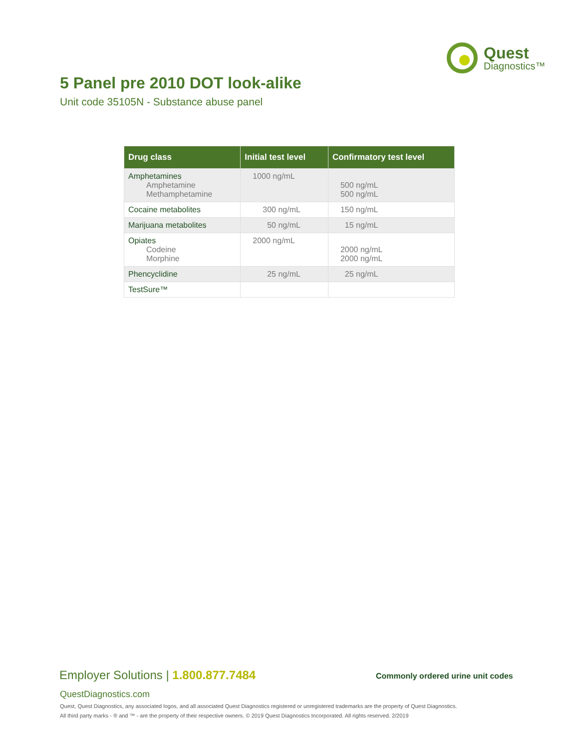Quest
Diagnostics™
5 Panel pre 2010 DOT look-alike
Unit code 35105N - Substance abuse panel
| Drug class | Initial test level | Confirmatory test level |
| --- | --- | --- |
| Amphetamines Amphetamine Methamphetamine | 1000 ng/mL | 500 ng/mL 500 ng/mL |
| Cocaine metabolites | 300 ng/mL | 150 ng/mL |
| Marijuana metabolites | 50 ng/mL | 15 ng/mL |
| Opiates Codeine Morphine | 2000 ng/mL | 2000 ng/mL 2000 ng/mL |
| Phencyclidine | 25 ng/mL | 25 ng/mL |
| TestSure™ | | |
Employer Solutions | 1.800.877.7484
Commonly ordered urine unit codes
QuestDiagnostics.com
Quest, Quest Diagnostics, any associated logos, and all associated Quest Diagnostics registered or unregistered trademarks are the property of Quest Diagnostics.
All third party marks - ® and ™ - are the property of their respective owners. © 2019 Quest Diagnostics Incorporated. All rights reserved. 2/2019